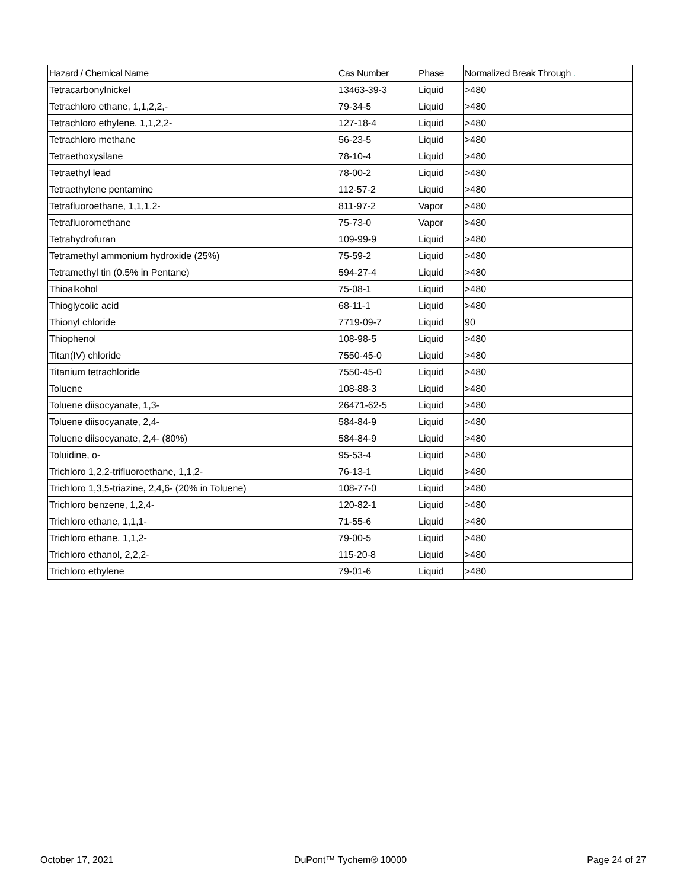| Hazard / Chemical Name | Cas Number | Phase | Normalized Break Through . |
| --- | --- | --- | --- |
| Tetracarbonylnickel | 13463-39-3 | Liquid | >480 |
| Tetrachloro ethane, 1,1,2,2,- | 79-34-5 | Liquid | >480 |
| Tetrachloro ethylene, 1,1,2,2- | 127-18-4 | Liquid | >480 |
| Tetrachloro methane | 56-23-5 | Liquid | >480 |
| Tetraethoxysilane | 78-10-4 | Liquid | >480 |
| Tetraethyl lead | 78-00-2 | Liquid | >480 |
| Tetraethylene pentamine | 112-57-2 | Liquid | >480 |
| Tetrafluoroethane, 1,1,1,2- | 811-97-2 | Vapor | >480 |
| Tetrafluoromethane | 75-73-0 | Vapor | >480 |
| Tetrahydrofuran | 109-99-9 | Liquid | >480 |
| Tetramethyl ammonium hydroxide (25%) | 75-59-2 | Liquid | >480 |
| Tetramethyl tin (0.5% in Pentane) | 594-27-4 | Liquid | >480 |
| Thioalkohol | 75-08-1 | Liquid | >480 |
| Thioglycolic acid | 68-11-1 | Liquid | >480 |
| Thionyl chloride | 7719-09-7 | Liquid | 90 |
| Thiophenol | 108-98-5 | Liquid | >480 |
| Titan(IV) chloride | 7550-45-0 | Liquid | >480 |
| Titanium tetrachloride | 7550-45-0 | Liquid | >480 |
| Toluene | 108-88-3 | Liquid | >480 |
| Toluene diisocyanate, 1,3- | 26471-62-5 | Liquid | >480 |
| Toluene diisocyanate, 2,4- | 584-84-9 | Liquid | >480 |
| Toluene diisocyanate, 2,4- (80%) | 584-84-9 | Liquid | >480 |
| Toluidine, o- | 95-53-4 | Liquid | >480 |
| Trichloro 1,2,2-trifluoroethane, 1,1,2- | 76-13-1 | Liquid | >480 |
| Trichloro 1,3,5-triazine, 2,4,6- (20% in Toluene) | 108-77-0 | Liquid | >480 |
| Trichloro benzene, 1,2,4- | 120-82-1 | Liquid | >480 |
| Trichloro ethane, 1,1,1- | 71-55-6 | Liquid | >480 |
| Trichloro ethane, 1,1,2- | 79-00-5 | Liquid | >480 |
| Trichloro ethanol, 2,2,2- | 115-20-8 | Liquid | >480 |
| Trichloro ethylene | 79-01-6 | Liquid | >480 |
October 17, 2021 DuPont™ Tychem® 10000 Page 24 of 27